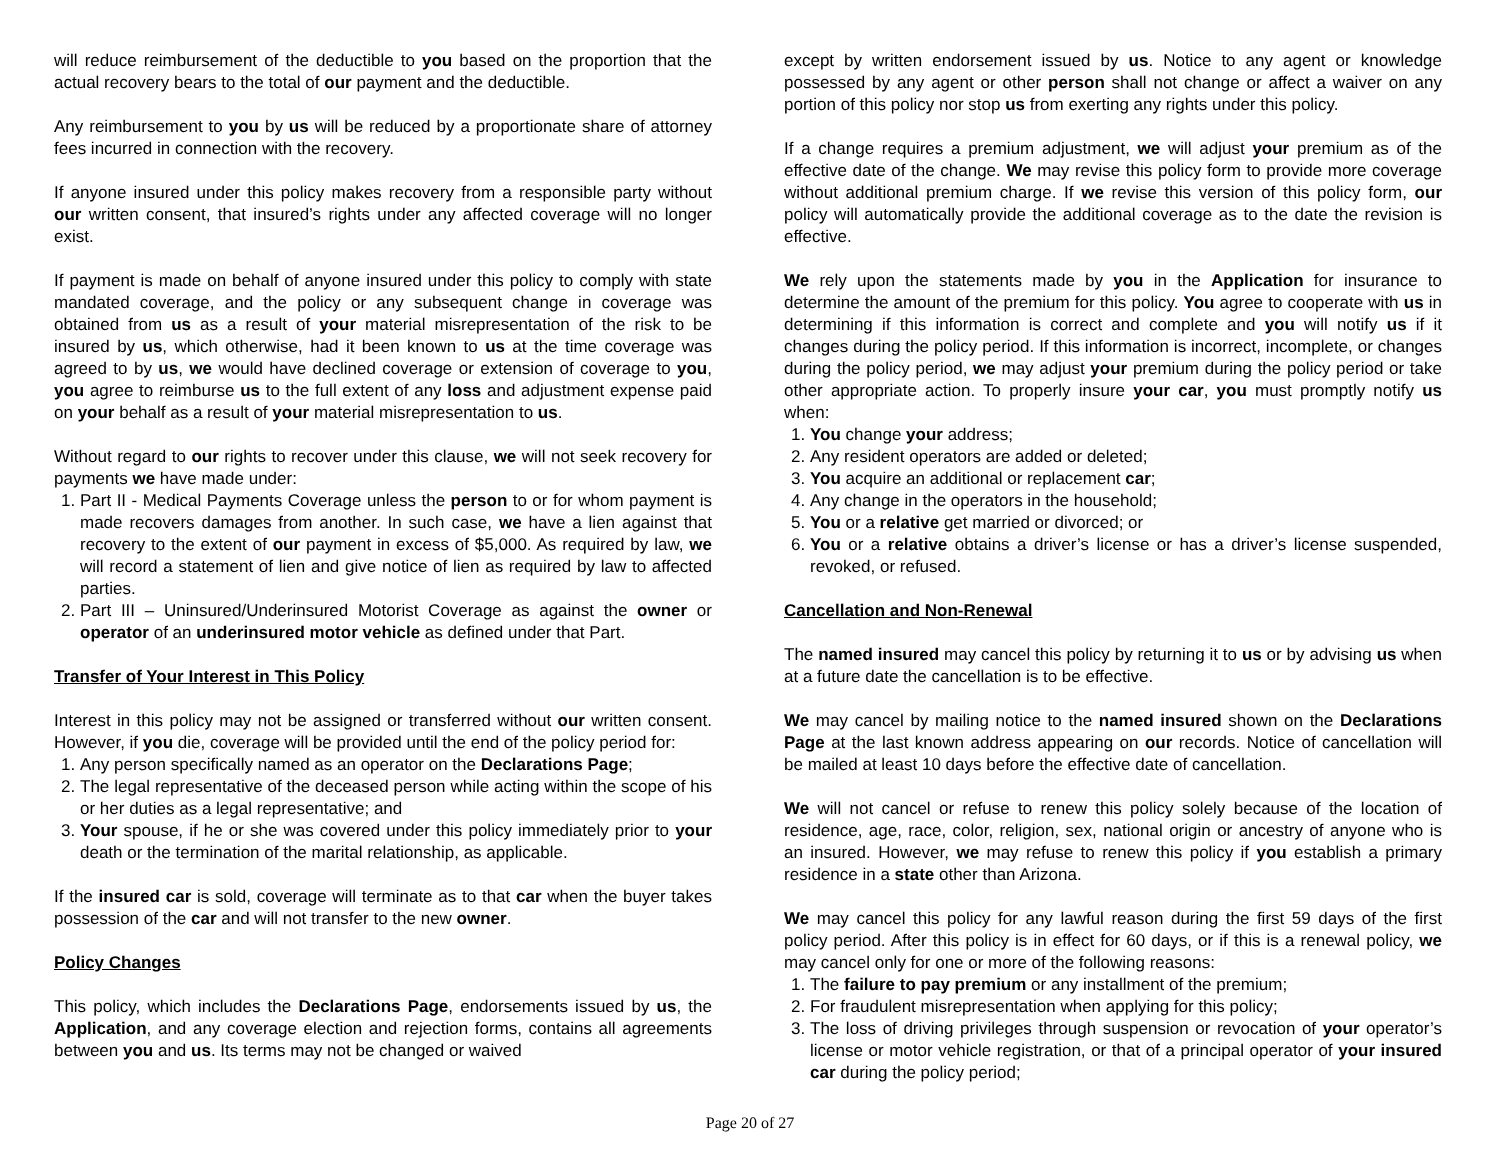will reduce reimbursement of the deductible to you based on the proportion that the actual recovery bears to the total of our payment and the deductible.
Any reimbursement to you by us will be reduced by a proportionate share of attorney fees incurred in connection with the recovery.
If anyone insured under this policy makes recovery from a responsible party without our written consent, that insured’s rights under any affected coverage will no longer exist.
If payment is made on behalf of anyone insured under this policy to comply with state mandated coverage, and the policy or any subsequent change in coverage was obtained from us as a result of your material misrepresentation of the risk to be insured by us, which otherwise, had it been known to us at the time coverage was agreed to by us, we would have declined coverage or extension of coverage to you, you agree to reimburse us to the full extent of any loss and adjustment expense paid on your behalf as a result of your material misrepresentation to us.
Without regard to our rights to recover under this clause, we will not seek recovery for payments we have made under:
1. Part II - Medical Payments Coverage unless the person to or for whom payment is made recovers damages from another. In such case, we have a lien against that recovery to the extent of our payment in excess of $5,000. As required by law, we will record a statement of lien and give notice of lien as required by law to affected parties.
2. Part III – Uninsured/Underinsured Motorist Coverage as against the owner or operator of an underinsured motor vehicle as defined under that Part.
Transfer of Your Interest in This Policy
Interest in this policy may not be assigned or transferred without our written consent. However, if you die, coverage will be provided until the end of the policy period for:
1. Any person specifically named as an operator on the Declarations Page;
2. The legal representative of the deceased person while acting within the scope of his or her duties as a legal representative; and
3. Your spouse, if he or she was covered under this policy immediately prior to your death or the termination of the marital relationship, as applicable.
If the insured car is sold, coverage will terminate as to that car when the buyer takes possession of the car and will not transfer to the new owner.
Policy Changes
This policy, which includes the Declarations Page, endorsements issued by us, the Application, and any coverage election and rejection forms, contains all agreements between you and us. Its terms may not be changed or waived
except by written endorsement issued by us. Notice to any agent or knowledge possessed by any agent or other person shall not change or affect a waiver on any portion of this policy nor stop us from exerting any rights under this policy.
If a change requires a premium adjustment, we will adjust your premium as of the effective date of the change. We may revise this policy form to provide more coverage without additional premium charge. If we revise this version of this policy form, our policy will automatically provide the additional coverage as to the date the revision is effective.
We rely upon the statements made by you in the Application for insurance to determine the amount of the premium for this policy. You agree to cooperate with us in determining if this information is correct and complete and you will notify us if it changes during the policy period. If this information is incorrect, incomplete, or changes during the policy period, we may adjust your premium during the policy period or take other appropriate action. To properly insure your car, you must promptly notify us when:
1. You change your address;
2. Any resident operators are added or deleted;
3. You acquire an additional or replacement car;
4. Any change in the operators in the household;
5. You or a relative get married or divorced; or
6. You or a relative obtains a driver’s license or has a driver’s license suspended, revoked, or refused.
Cancellation and Non-Renewal
The named insured may cancel this policy by returning it to us or by advising us when at a future date the cancellation is to be effective.
We may cancel by mailing notice to the named insured shown on the Declarations Page at the last known address appearing on our records. Notice of cancellation will be mailed at least 10 days before the effective date of cancellation.
We will not cancel or refuse to renew this policy solely because of the location of residence, age, race, color, religion, sex, national origin or ancestry of anyone who is an insured. However, we may refuse to renew this policy if you establish a primary residence in a state other than Arizona.
We may cancel this policy for any lawful reason during the first 59 days of the first policy period. After this policy is in effect for 60 days, or if this is a renewal policy, we may cancel only for one or more of the following reasons:
1. The failure to pay premium or any installment of the premium;
2. For fraudulent misrepresentation when applying for this policy;
3. The loss of driving privileges through suspension or revocation of your operator’s license or motor vehicle registration, or that of a principal operator of your insured car during the policy period;
Page 20 of 27